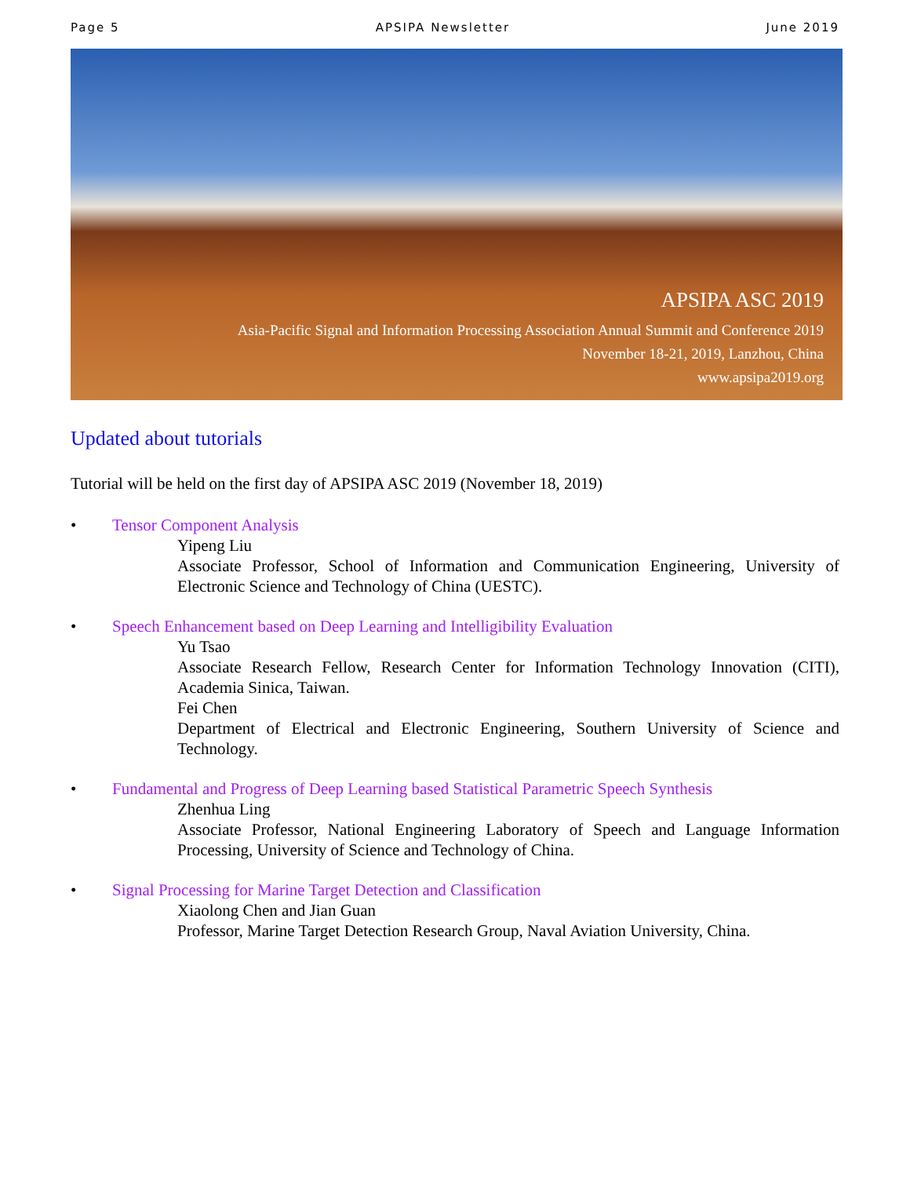Page 5 APSIPA Newsletter June 2019
APSIPA ASC 2019
Asia-Pacific Signal and Information Processing Association Annual Summit and Conference 2019
November 18-21, 2019, Lanzhou, China
www.apsipa2019.org
Updated about tutorials
Tutorial will be held on the first day of APSIPA ASC 2019 (November 18, 2019)
• Tensor Component Analysis
Yipeng Liu
Associate Professor, School of Information and Communication Engineering, University of Electronic Science and Technology of China (UESTC).
• Speech Enhancement based on Deep Learning and Intelligibility Evaluation
Yu Tsao
Associate Research Fellow, Research Center for Information Technology Innovation (CITI), Academia Sinica, Taiwan.
Fei Chen
Department of Electrical and Electronic Engineering, Southern University of Science and Technology.
• Fundamental and Progress of Deep Learning based Statistical Parametric Speech Synthesis
Zhenhua Ling
Associate Professor, National Engineering Laboratory of Speech and Language Information Processing, University of Science and Technology of China.
• Signal Processing for Marine Target Detection and Classification
Xiaolong Chen and Jian Guan
Professor, Marine Target Detection Research Group, Naval Aviation University, China.